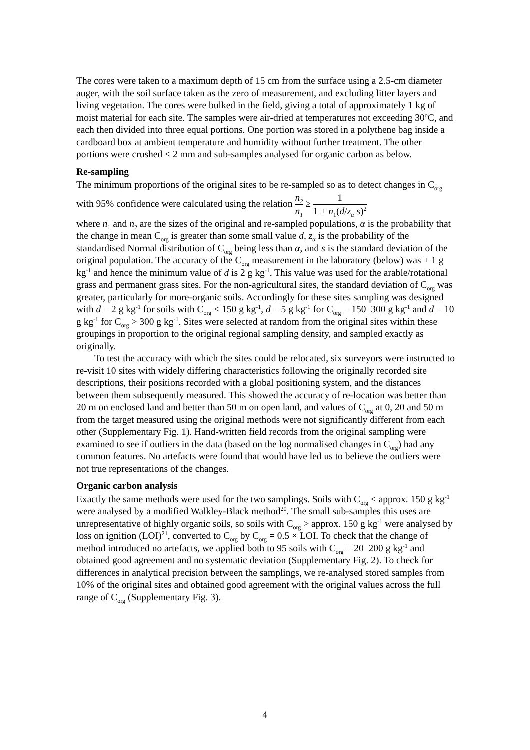The cores were taken to a maximum depth of 15 cm from the surface using a 2.5-cm diameter auger, with the soil surface taken as the zero of measurement, and excluding litter layers and living vegetation. The cores were bulked in the field, giving a total of approximately 1 kg of moist material for each site. The samples were air-dried at temperatures not exceeding 30<sup>o</sup>C, and each then divided into three equal portions. One portion was stored in a polythene bag inside a cardboard box at ambient temperature and humidity without further treatment. The other portions were crushed < 2 mm and sub-samples analysed for organic carbon as below.
Re-sampling
The minimum proportions of the original sites to be re-sampled so as to detect changes in C<sub>org</sub> with 95% confidence were calculated using the relation n<sub>2</sub> n<sub>1</sub> ≥ 1 1 + n<sub>1</sub>(d/z<sub>α</sub> s)<sup>2</sup>
where n<sub>1</sub> and n<sub>2</sub> are the sizes of the original and re-sampled populations, α is the probability that the change in mean C<sub>org</sub> is greater than some small value d, z<sub>α</sub> is the probability of the standardised Normal distribution of C<sub>org</sub> being less than α, and s is the standard deviation of the original population. The accuracy of the C<sub>org</sub> measurement in the laboratory (below) was ± 1 g kg<sup>-1</sup> and hence the minimum value of d is 2 g kg<sup>-1</sup>. This value was used for the arable/rotational grass and permanent grass sites. For the non-agricultural sites, the standard deviation of C<sub>org</sub> was greater, particularly for more-organic soils. Accordingly for these sites sampling was designed with d = 2 g kg<sup>-1</sup> for soils with C<sub>org</sub> < 150 g kg<sup>-1</sup>, d = 5 g kg<sup>-1</sup> for C<sub>org</sub> = 150–300 g kg<sup>-1</sup> and d = 10 g kg<sup>-1</sup> for C<sub>org</sub> > 300 g kg<sup>-1</sup>. Sites were selected at random from the original sites within these groupings in proportion to the original regional sampling density, and sampled exactly as originally.
To test the accuracy with which the sites could be relocated, six surveyors were instructed to re-visit 10 sites with widely differing characteristics following the originally recorded site descriptions, their positions recorded with a global positioning system, and the distances between them subsequently measured. This showed the accuracy of re-location was better than 20 m on enclosed land and better than 50 m on open land, and values of C<sub>org</sub> at 0, 20 and 50 m from the target measured using the original methods were not significantly different from each other (Supplementary Fig. 1). Hand-written field records from the original sampling were examined to see if outliers in the data (based on the log normalised changes in C<sub>org</sub>) had any common features. No artefacts were found that would have led us to believe the outliers were not true representations of the changes.
Organic carbon analysis
Exactly the same methods were used for the two samplings. Soils with C<sub>org</sub> < approx. 150 g kg<sup>-1</sup> were analysed by a modified Walkley-Black method<sup>20</sup>. The small sub-samples this uses are unrepresentative of highly organic soils, so soils with C<sub>org</sub> > approx. 150 g kg<sup>-1</sup> were analysed by loss on ignition (LOI)<sup>21</sup>, converted to C<sub>org</sub> by C<sub>org</sub> = 0.5 × LOI. To check that the change of method introduced no artefacts, we applied both to 95 soils with C<sub>org</sub> = 20–200 g kg<sup>-1</sup> and obtained good agreement and no systematic deviation (Supplementary Fig. 2). To check for differences in analytical precision between the samplings, we re-analysed stored samples from 10% of the original sites and obtained good agreement with the original values across the full range of C<sub>org</sub> (Supplementary Fig. 3).
4